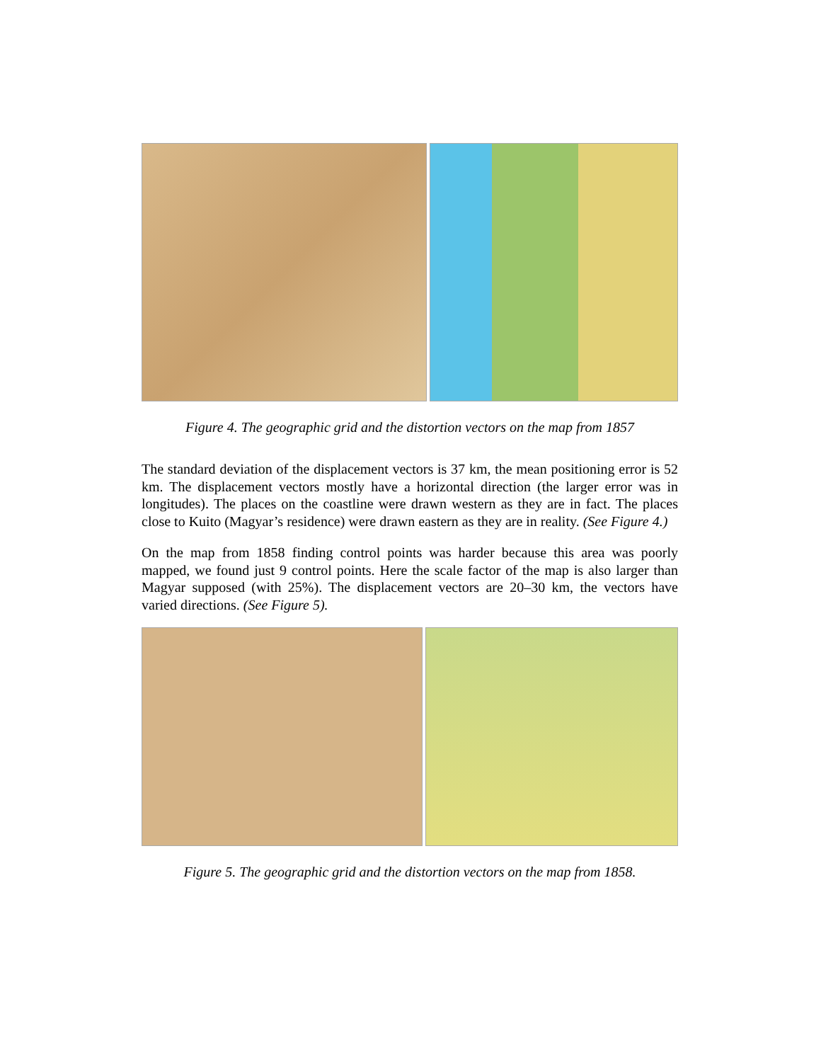Figure 4. The geographic grid and the distortion vectors on the map from 1857
The standard deviation of the displacement vectors is 37 km, the mean positioning error is 52 km. The displacement vectors mostly have a horizontal direction (the larger error was in longitudes). The places on the coastline were drawn western as they are in fact. The places close to Kuito (Magyar’s residence) were drawn eastern as they are in reality. (See Figure 4.)
On the map from 1858 finding control points was harder because this area was poorly mapped, we found just 9 control points. Here the scale factor of the map is also larger than Magyar supposed (with 25%). The displacement vectors are 20–30 km, the vectors have varied directions. (See Figure 5).
Figure 5. The geographic grid and the distortion vectors on the map from 1858.